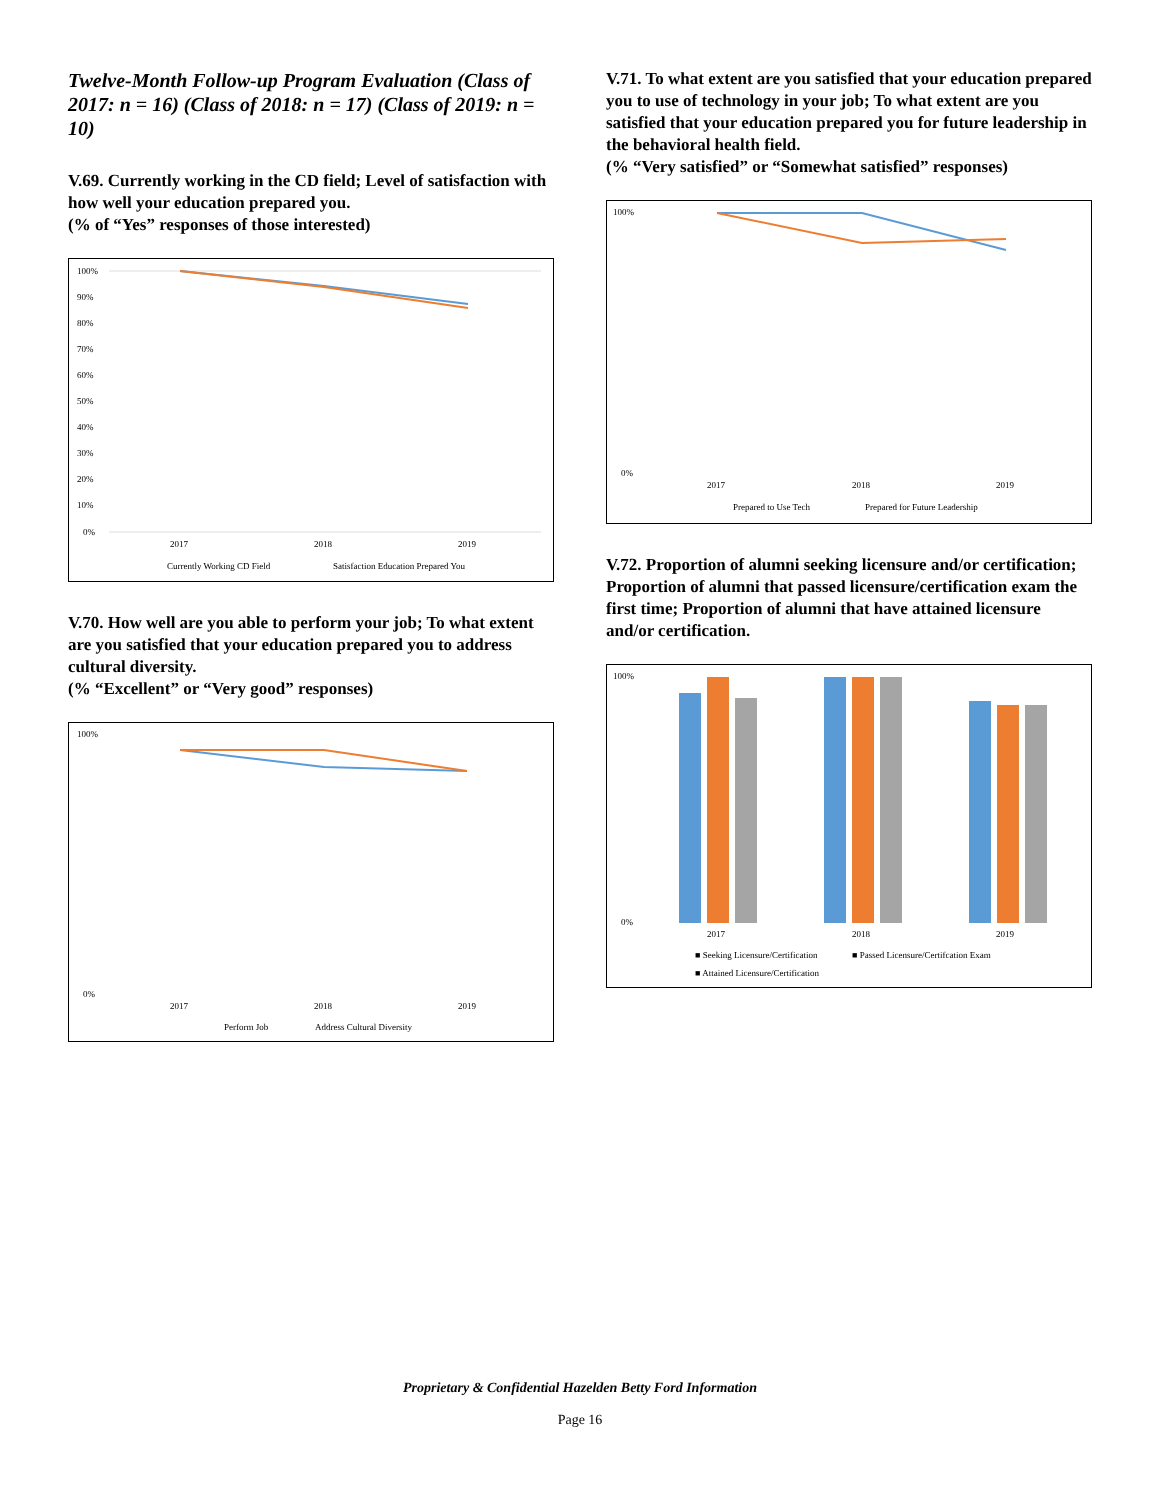Twelve-Month Follow-up Program Evaluation (Class of 2017: n = 16) (Class of 2018: n = 17) (Class of 2019: n = 10)
V.69. Currently working in the CD field; Level of satisfaction with how well your education prepared you.
(% of “Yes” responses of those interested)
100%
90%
80%
70%
60%
50%
40%
30%
20%
10%
0%
2017
2018
2019
Currently Working CD Field
Satisfaction Education Prepared You
V.70. How well are you able to perform your job; To what extent are you satisfied that your education prepared you to address cultural diversity.
(% “Excellent” or “Very good” responses)
100%
0%
2017
2018
2019
Perform Job
Address Cultural Diversity
V.71. To what extent are you satisfied that your education prepared you to use of technology in your job; To what extent are you satisfied that your education prepared you for future leadership in the behavioral health field.
(% “Very satisfied” or “Somewhat satisfied” responses)
100%
0%
2017
2018
2019
Prepared to Use Tech
Prepared for Future Leadership
V.72. Proportion of alumni seeking licensure and/or certification; Proportion of alumni that passed licensure/certification exam the first time; Proportion of alumni that have attained licensure and/or certification.
100%
0%
2017
2018
2019
■ Seeking Licensure/Certification
■ Passed Licensure/Certifcation Exam
■ Attained Licensure/Certification
Proprietary & Confidential Hazelden Betty Ford Information
Page 16